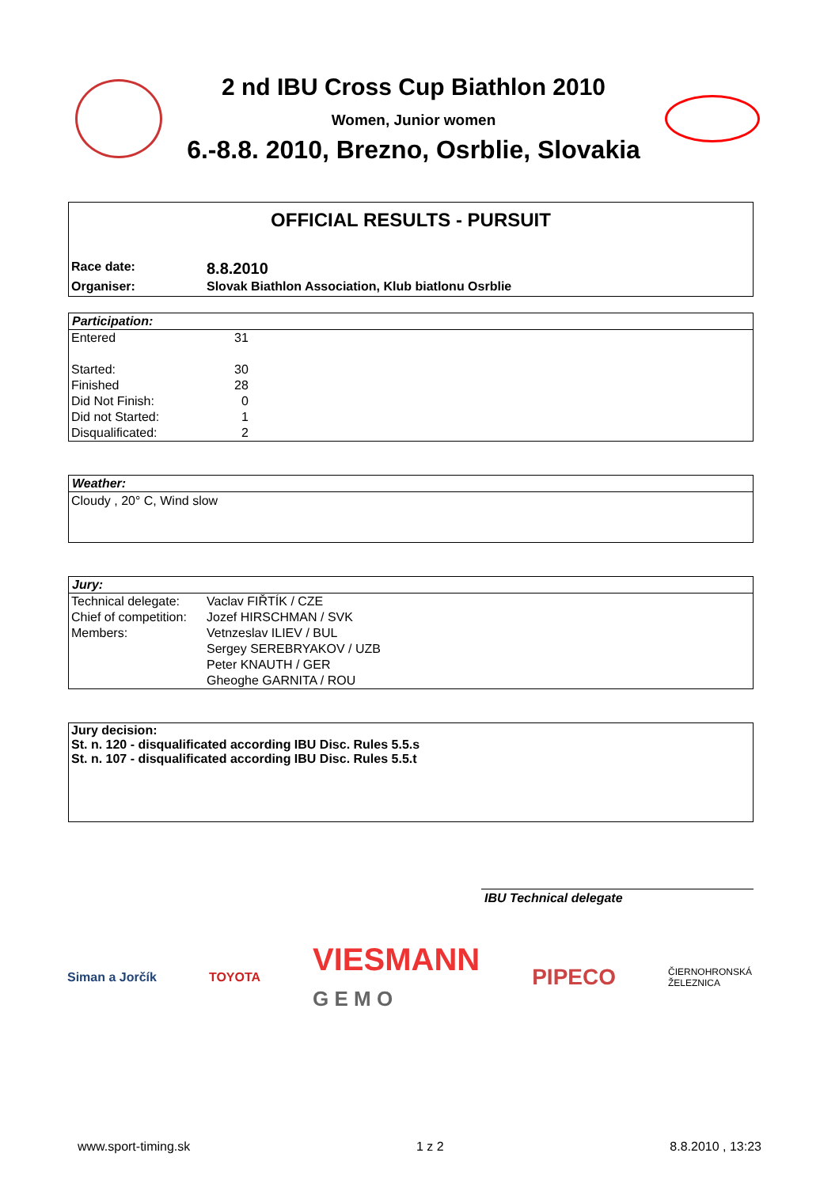2 nd IBU Cross Cup Biathlon 2010
Women, Junior women
6.-8.8. 2010, Brezno, Osrblie, Slovakia
OFFICIAL RESULTS - PURSUIT
| Race date: | 8.8.2010 |
| Organiser: | Slovak Biathlon Association, Klub biatlonu Osrblie |
Participation:
| Entered | 31 |
| Started: | 30 |
| Finished | 28 |
| Did Not Finish: | 0 |
| Did not Started: | 1 |
| Disqualificated: | 2 |
Weather:
Cloudy , 20° C, Wind slow
Jury:
| Technical delegate: | Vaclav FIŘTÍK / CZE |
| Chief of competition: | Jozef HIRSCHMAN / SVK |
| Members: | Vetnzeslav ILIEV / BUL |
| | Sergey SEREBRYAKOV / UZB |
| | Peter KNAUTH / GER |
| | Gheoghe GARNITA / ROU |
Jury decision:
St. n. 120 - disqualificated according IBU Disc. Rules 5.5.s
St. n. 107 - disqualificated according IBU Disc. Rules 5.5.t
IBU Technical delegate
Siman a Jorčík TOYOTA VIESMANN
G E M O PIPECO ČIERNOHRONSKÁ
ŽELEZNICA
www.sport-timing.sk 1 z 2 8.8.2010 , 13:23